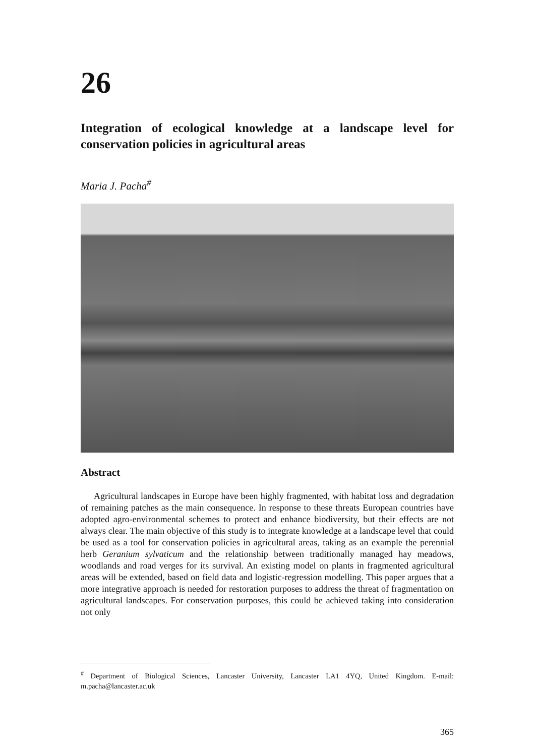26
Integration of ecological knowledge at a landscape level for conservation policies in agricultural areas
Maria J. Pacha<sup>#</sup>
Abstract
Agricultural landscapes in Europe have been highly fragmented, with habitat loss and degradation of remaining patches as the main consequence. In response to these threats European countries have adopted agro-environmental schemes to protect and enhance biodiversity, but their effects are not always clear. The main objective of this study is to integrate knowledge at a landscape level that could be used as a tool for conservation policies in agricultural areas, taking as an example the perennial herb Geranium sylvaticum and the relationship between traditionally managed hay meadows, woodlands and road verges for its survival. An existing model on plants in fragmented agricultural areas will be extended, based on field data and logistic-regression modelling. This paper argues that a more integrative approach is needed for restoration purposes to address the threat of fragmentation on agricultural landscapes. For conservation purposes, this could be achieved taking into consideration not only
<sup>#</sup> Department of Biological Sciences, Lancaster University, Lancaster LA1 4YQ, United Kingdom. E-mail: m.pacha@lancaster.ac.uk
365